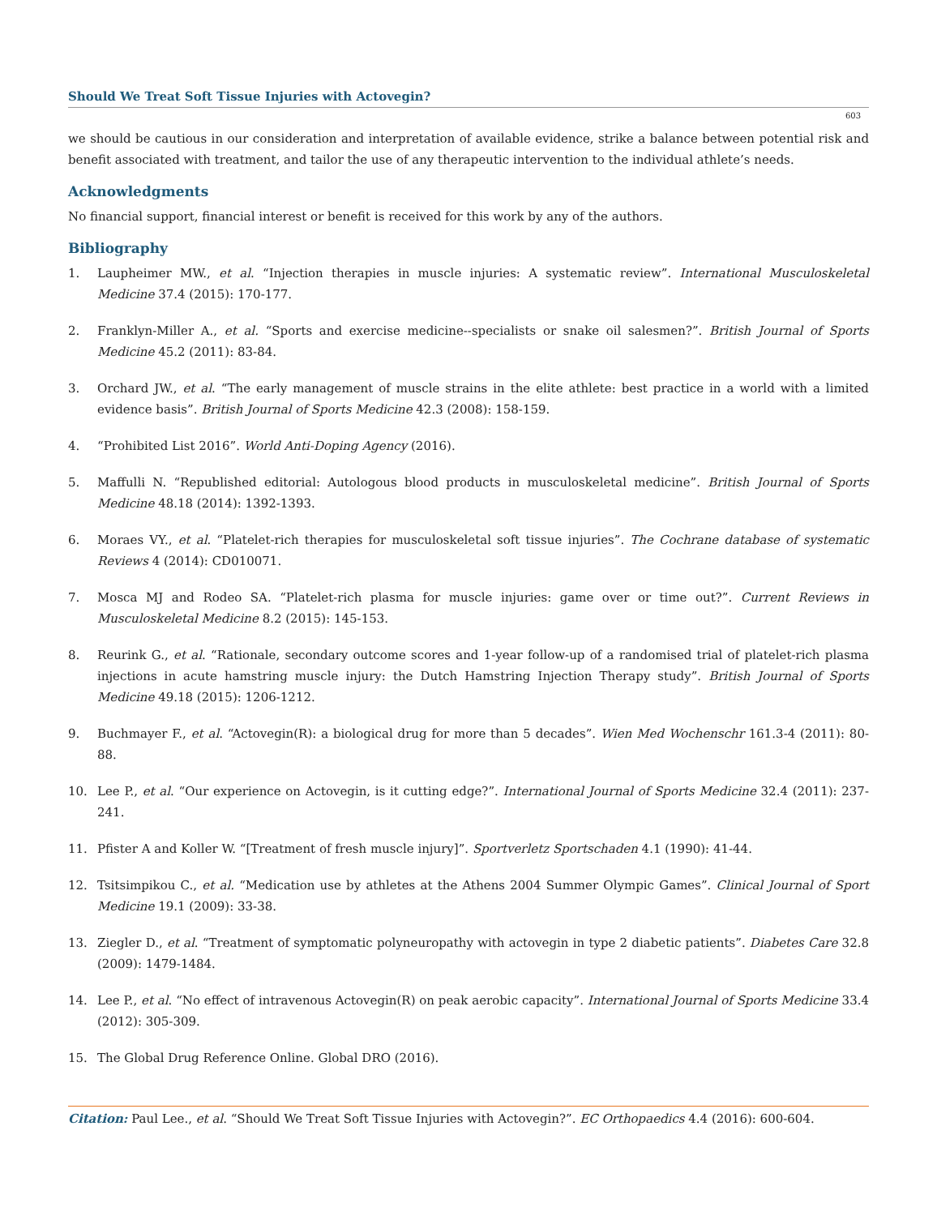Should We Treat Soft Tissue Injuries with Actovegin?
603
we should be cautious in our consideration and interpretation of available evidence, strike a balance between potential risk and benefit associated with treatment, and tailor the use of any therapeutic intervention to the individual athlete’s needs.
Acknowledgments
No financial support, financial interest or benefit is received for this work by any of the authors.
Bibliography
1. Laupheimer MW., et al. “Injection therapies in muscle injuries: A systematic review”. International Musculoskeletal Medicine 37.4 (2015): 170-177.
2. Franklyn-Miller A., et al. “Sports and exercise medicine--specialists or snake oil salesmen?”. British Journal of Sports Medicine 45.2 (2011): 83-84.
3. Orchard JW., et al. “The early management of muscle strains in the elite athlete: best practice in a world with a limited evidence basis”. British Journal of Sports Medicine 42.3 (2008): 158-159.
4. “Prohibited List 2016”. World Anti-Doping Agency (2016).
5. Maffulli N. “Republished editorial: Autologous blood products in musculoskeletal medicine”. British Journal of Sports Medicine 48.18 (2014): 1392-1393.
6. Moraes VY., et al. “Platelet-rich therapies for musculoskeletal soft tissue injuries”. The Cochrane database of systematic Reviews 4 (2014): CD010071.
7. Mosca MJ and Rodeo SA. “Platelet-rich plasma for muscle injuries: game over or time out?”. Current Reviews in Musculoskeletal Medicine 8.2 (2015): 145-153.
8. Reurink G., et al. “Rationale, secondary outcome scores and 1-year follow-up of a randomised trial of platelet-rich plasma injections in acute hamstring muscle injury: the Dutch Hamstring Injection Therapy study”. British Journal of Sports Medicine 49.18 (2015): 1206-1212.
9. Buchmayer F., et al. “Actovegin(R): a biological drug for more than 5 decades”. Wien Med Wochenschr 161.3-4 (2011): 80-88.
10. Lee P., et al. “Our experience on Actovegin, is it cutting edge?”. International Journal of Sports Medicine 32.4 (2011): 237-241.
11. Pfister A and Koller W. “[Treatment of fresh muscle injury]”. Sportverletz Sportschaden 4.1 (1990): 41-44.
12. Tsitsimpikou C., et al. “Medication use by athletes at the Athens 2004 Summer Olympic Games”. Clinical Journal of Sport Medicine 19.1 (2009): 33-38.
13. Ziegler D., et al. “Treatment of symptomatic polyneuropathy with actovegin in type 2 diabetic patients”. Diabetes Care 32.8 (2009): 1479-1484.
14. Lee P., et al. “No effect of intravenous Actovegin(R) on peak aerobic capacity”. International Journal of Sports Medicine 33.4 (2012): 305-309.
15. The Global Drug Reference Online. Global DRO (2016).
Citation: Paul Lee., et al. “Should We Treat Soft Tissue Injuries with Actovegin?”. EC Orthopaedics 4.4 (2016): 600-604.